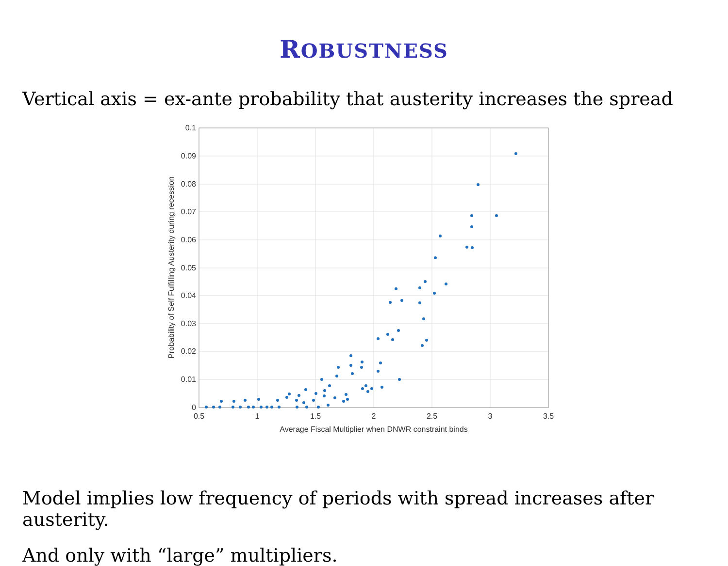ROBUSTNESS
Vertical axis = ex-ante probability that austerity increases the spread
0
0.01
0.02
0.03
0.04
0.05
0.06
0.07
0.08
0.09
0.1
0.5
1
1.5
2
2.5
3
3.5
Average Fiscal Multiplier when DNWR constraint binds
Probability of Self Fulfilling Austerity during recession
Model implies low frequency of periods with spread increases after austerity.
And only with “large” multipliers.